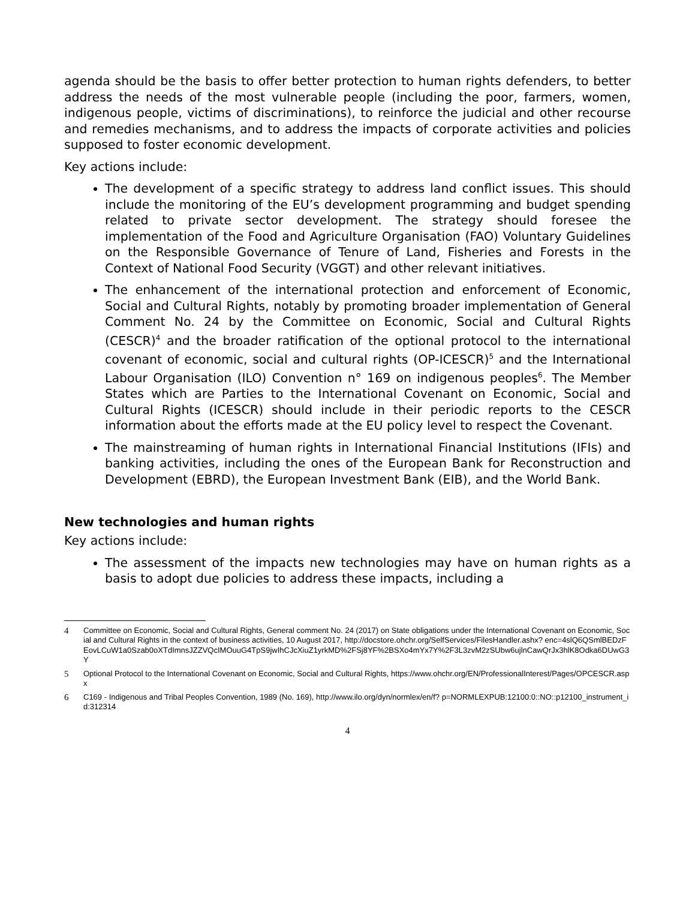agenda should be the basis to offer better protection to human rights defenders, to better address the needs of the most vulnerable people (including the poor, farmers, women, indigenous people, victims of discriminations), to reinforce the judicial and other recourse and remedies mechanisms, and to address the impacts of corporate activities and policies supposed to foster economic development.
Key actions include:
The development of a specific strategy to address land conflict issues. This should include the monitoring of the EU’s development programming and budget spending related to private sector development. The strategy should foresee the implementation of the Food and Agriculture Organisation (FAO) Voluntary Guidelines on the Responsible Governance of Tenure of Land, Fisheries and Forests in the Context of National Food Security (VGGT) and other relevant initiatives.
The enhancement of the international protection and enforcement of Economic, Social and Cultural Rights, notably by promoting broader implementation of General Comment No. 24 by the Committee on Economic, Social and Cultural Rights (CESCR)<sup>4</sup> and the broader ratification of the optional protocol to the international covenant of economic, social and cultural rights (OP-ICESCR)<sup>5</sup> and the International Labour Organisation (ILO) Convention n° 169 on indigenous peoples<sup>6</sup>. The Member States which are Parties to the International Covenant on Economic, Social and Cultural Rights (ICESCR) should include in their periodic reports to the CESCR information about the efforts made at the EU policy level to respect the Covenant.
The mainstreaming of human rights in International Financial Institutions (IFIs) and banking activities, including the ones of the European Bank for Reconstruction and Development (EBRD), the European Investment Bank (EIB), and the World Bank.
New technologies and human rights
Key actions include:
The assessment of the impacts new technologies may have on human rights as a basis to adopt due policies to address these impacts, including a
4 Committee on Economic, Social and Cultural Rights, General comment No. 24 (2017) on State obligations under the International Covenant on Economic, Social and Cultural Rights in the context of business activities, 10 August 2017, http://docstore.ohchr.org/SelfServices/FilesHandler.ashx? enc=4slQ6QSmlBEDzFEovLCuW1a0Szab0oXTdImnsJZZVQcIMOuuG4TpS9jwIhCJcXiuZ1yrkMD%2FSj8YF%2BSXo4mYx7Y%2F3L3zvM2zSUbw6ujlnCawQrJx3hlK8Odka6DUwG3Y
5 Optional Protocol to the International Covenant on Economic, Social and Cultural Rights, https://www.ohchr.org/EN/ProfessionalInterest/Pages/OPCESCR.aspx
6 C169 - Indigenous and Tribal Peoples Convention, 1989 (No. 169), http://www.ilo.org/dyn/normlex/en/f? p=NORMLEXPUB:12100:0::NO::p12100_instrument_id:312314
4